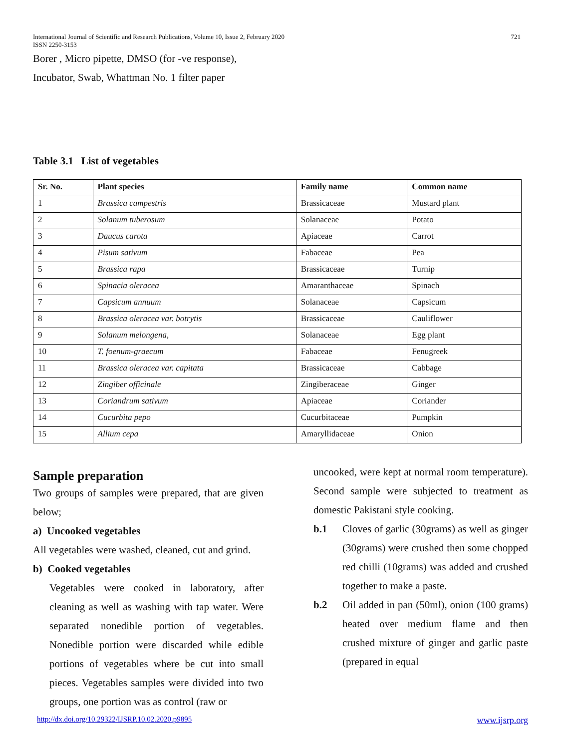International Journal of Scientific and Research Publications, Volume 10, Issue 2, February 2020
ISSN 2250-3153
721
Borer , Micro pipette, DMSO (for -ve response),
Incubator, Swab, Whattman No. 1 filter paper
Table 3.1 List of vegetables
| Sr. No. | Plant species | Family name | Common name |
| --- | --- | --- | --- |
| 1 | Brassica campestris | Brassicaceae | Mustard plant |
| 2 | Solanum tuberosum | Solanaceae | Potato |
| 3 | Daucus carota | Apiaceae | Carrot |
| 4 | Pisum sativum | Fabaceae | Pea |
| 5 | Brassica rapa | Brassicaceae | Turnip |
| 6 | Spinacia oleracea | Amaranthaceae | Spinach |
| 7 | Capsicum annuum | Solanaceae | Capsicum |
| 8 | Brassica oleracea var. botrytis | Brassicaceae | Cauliflower |
| 9 | Solanum melongena, | Solanaceae | Egg plant |
| 10 | T. foenum-graecum | Fabaceae | Fenugreek |
| 11 | Brassica oleracea var. capitata | Brassicaceae | Cabbage |
| 12 | Zingiber officinale | Zingiberaceae | Ginger |
| 13 | Coriandrum sativum | Apiaceae | Coriander |
| 14 | Cucurbita pepo | Cucurbitaceae | Pumpkin |
| 15 | Allium cepa | Amaryllidaceae | Onion |
Sample preparation
Two groups of samples were prepared, that are given below;
a) Uncooked vegetables
All vegetables were washed, cleaned, cut and grind.
b) Cooked vegetables
Vegetables were cooked in laboratory, after cleaning as well as washing with tap water. Were separated nonedible portion of vegetables. Nonedible portion were discarded while edible portions of vegetables where be cut into small pieces. Vegetables samples were divided into two groups, one portion was as control (raw or
uncooked, were kept at normal room temperature). Second sample were subjected to treatment as domestic Pakistani style cooking.
b.1 Cloves of garlic (30grams) as well as ginger (30grams) were crushed then some chopped red chilli (10grams) was added and crushed together to make a paste.
b.2 Oil added in pan (50ml), onion (100 grams) heated over medium flame and then crushed mixture of ginger and garlic paste (prepared in equal
http://dx.doi.org/10.29322/IJSRP.10.02.2020.p9895 www.ijsrp.org